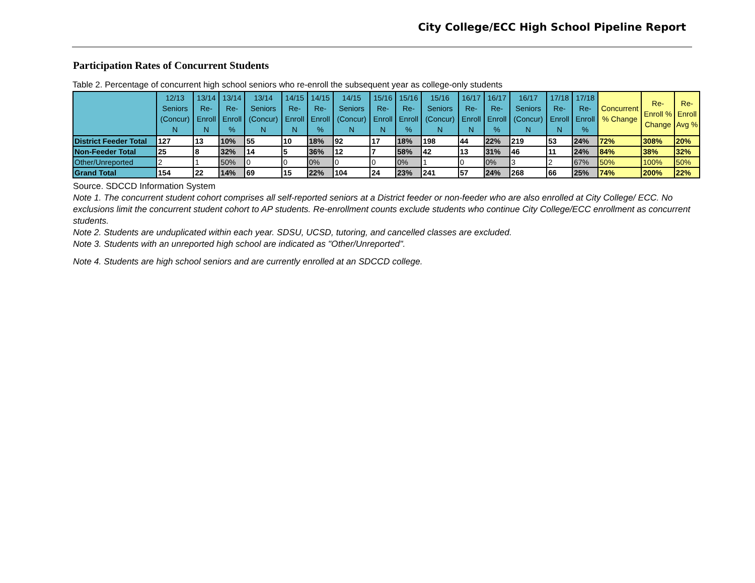City College/ECC High School Pipeline Report
Participation Rates of Concurrent Students
Table 2. Percentage of concurrent high school seniors who re-enroll the subsequent year as college-only students
| | 12/13 Seniors (Concur) N | 13/14 Re-Enroll N | 13/14 Re-Enroll % | 13/14 Seniors (Concur) N | 14/15 Re-Enroll N | 14/15 Re-Enroll % | 14/15 Seniors (Concur) N | 15/16 Re-Enroll N | 15/16 Re-Enroll % | 15/16 Seniors (Concur) N | 16/17 Re-Enroll N | 16/17 Re-Enroll % | 16/17 Seniors (Concur) N | 17/18 Re-Enroll N | 17/18 Re-Enroll % | Concurrent % Change | Re-Enroll % Change | Re-Enroll Avg % |
| --- | --- | --- | --- | --- | --- | --- | --- | --- | --- | --- | --- | --- | --- | --- | --- | --- | --- | --- |
| District Feeder Total | 127 | 13 | 10% | 55 | 10 | 18% | 92 | 17 | 18% | 198 | 44 | 22% | 219 | 53 | 24% | 72% | 308% | 20% |
| Non-Feeder Total | 25 | 8 | 32% | 14 | 5 | 36% | 12 | 7 | 58% | 42 | 13 | 31% | 46 | 11 | 24% | 84% | 38% | 32% |
| Other/Unreported | 2 | 1 | 50% | 0 | 0 | 0% | 0 | 0 | 0% | 1 | 0 | 0% | 3 | 2 | 67% | 50% | 100% | 50% |
| Grand Total | 154 | 22 | 14% | 69 | 15 | 22% | 104 | 24 | 23% | 241 | 57 | 24% | 268 | 66 | 25% | 74% | 200% | 22% |
Source. SDCCD Information System
Note 1. The concurrent student cohort comprises all self-reported seniors at a District feeder or non-feeder who are also enrolled at City College/ ECC. No exclusions limit the concurrent student cohort to AP students. Re-enrollment counts exclude students who continue City College/ECC enrollment as concurrent students.
Note 2. Students are unduplicated within each year. SDSU, UCSD, tutoring, and cancelled classes are excluded.
Note 3. Students with an unreported high school are indicated as "Other/Unreported".
Note 4. Students are high school seniors and are currently enrolled at an SDCCD college.